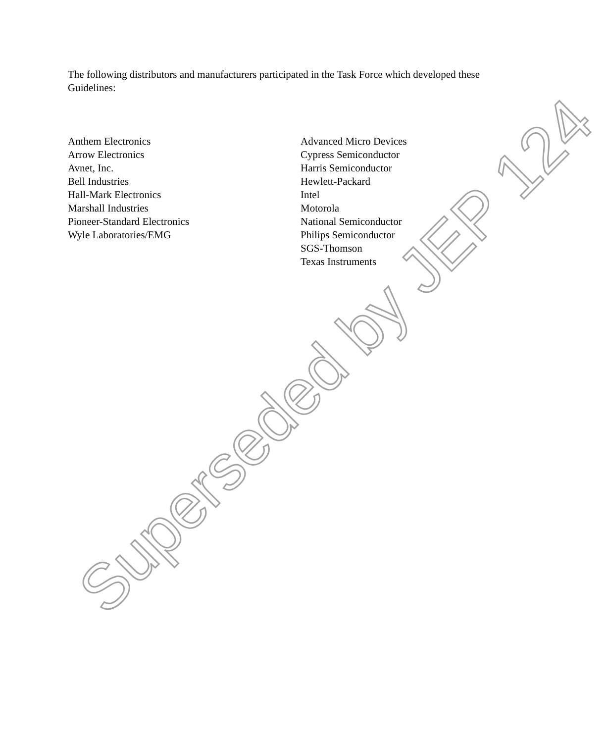The following distributors and manufacturers participated in the Task Force which developed these Guidelines:
Anthem Electronics
Arrow Electronics
Avnet, Inc.
Bell Industries
Hall-Mark Electronics
Marshall Industries
Pioneer-Standard Electronics
Wyle Laboratories/EMG
Advanced Micro Devices
Cypress Semiconductor
Harris Semiconductor
Hewlett-Packard
Intel
Motorola
National Semiconductor
Philips Semiconductor
SGS-Thomson
Texas Instruments
Superseded by JEP 124